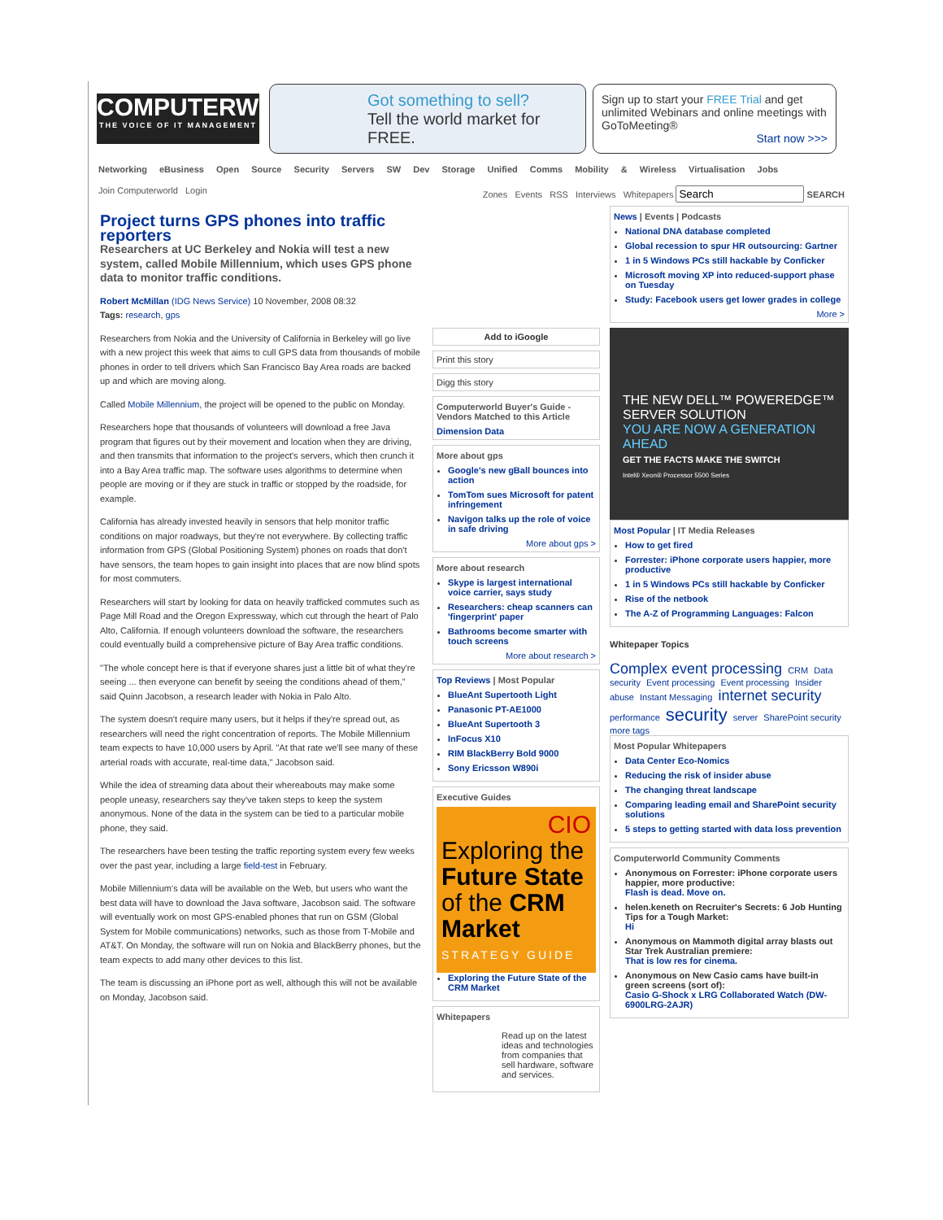COMPUTERWORLD
THE VOICE OF IT MANAGEMENT
Got something to sell?
Tell the world market for FREE.
Sign up to start your FREE Trial and get unlimited Webinars and online meetings with GoToMeeting®
Start now >>>
Networking eBusiness Open Source Security Servers SW Dev Storage Unified Comms Mobility & Wireless Virtualisation Jobs
Join Computerworld Login Zones Events RSS Interviews Whitepapers SEARCH
Project turns GPS phones into traffic reporters
Researchers at UC Berkeley and Nokia will test a new system, called Mobile Millennium, which uses GPS phone data to monitor traffic conditions.
Robert McMillan (IDG News Service) 10 November, 2008 08:32
Tags: research, gps
Researchers from Nokia and the University of California in Berkeley will go live with a new project this week that aims to cull GPS data from thousands of mobile phones in order to tell drivers which San Francisco Bay Area roads are backed up and which are moving along.
Called Mobile Millennium, the project will be opened to the public on Monday.
Researchers hope that thousands of volunteers will download a free Java program that figures out by their movement and location when they are driving, and then transmits that information to the project's servers, which then crunch it into a Bay Area traffic map. The software uses algorithms to determine when people are moving or if they are stuck in traffic or stopped by the roadside, for example.
California has already invested heavily in sensors that help monitor traffic conditions on major roadways, but they're not everywhere. By collecting traffic information from GPS (Global Positioning System) phones on roads that don't have sensors, the team hopes to gain insight into places that are now blind spots for most commuters.
Researchers will start by looking for data on heavily trafficked commutes such as Page Mill Road and the Oregon Expressway, which cut through the heart of Palo Alto, California. If enough volunteers download the software, the researchers could eventually build a comprehensive picture of Bay Area traffic conditions.
"The whole concept here is that if everyone shares just a little bit of what they're seeing ... then everyone can benefit by seeing the conditions ahead of them," said Quinn Jacobson, a research leader with Nokia in Palo Alto.
The system doesn't require many users, but it helps if they're spread out, as researchers will need the right concentration of reports. The Mobile Millennium team expects to have 10,000 users by April. "At that rate we'll see many of these arterial roads with accurate, real-time data," Jacobson said.
While the idea of streaming data about their whereabouts may make some people uneasy, researchers say they've taken steps to keep the system anonymous. None of the data in the system can be tied to a particular mobile phone, they said.
The researchers have been testing the traffic reporting system every few weeks over the past year, including a large field-test in February.
Mobile Millennium's data will be available on the Web, but users who want the best data will have to download the Java software, Jacobson said. The software will eventually work on most GPS-enabled phones that run on GSM (Global System for Mobile communications) networks, such as those from T-Mobile and AT&T. On Monday, the software will run on Nokia and BlackBerry phones, but the team expects to add many other devices to this list.
The team is discussing an iPhone port as well, although this will not be available on Monday, Jacobson said.
Add to iGoogle
Print this story
Digg this story
Computerworld Buyer's Guide - Vendors Matched to this Article
Dimension Data
More about gps
Google's new gBall bounces into action
TomTom sues Microsoft for patent infringement
Navigon talks up the role of voice in safe driving
More about gps >
More about research
Skype is largest international voice carrier, says study
Researchers: cheap scanners can 'fingerprint' paper
Bathrooms become smarter with touch screens
More about research >
Top Reviews | Most Popular
BlueAnt Supertooth Light
Panasonic PT-AE1000
BlueAnt Supertooth 3
InFocus X10
RIM BlackBerry Bold 9000
Sony Ericsson W890i
Executive Guides
CIO
Exploring the Future State of the CRM Market
STRATEGY GUIDE
Exploring the Future State of the CRM Market
Whitepapers
Read up on the latest ideas and technologies from companies that sell hardware, software and services.
News | Events | Podcasts
National DNA database completed
Global recession to spur HR outsourcing: Gartner
1 in 5 Windows PCs still hackable by Conficker
Microsoft moving XP into reduced-support phase on Tuesday
Study: Facebook users get lower grades in college
More >
THE NEW DELL™ POWEREDGE™ SERVER SOLUTION
YOU ARE NOW A GENERATION AHEAD
GET THE FACTS MAKE THE SWITCH
Intel® Xeon® Processor 5500 Series
Most Popular | IT Media Releases
How to get fired
Forrester: iPhone corporate users happier, more productive
1 in 5 Windows PCs still hackable by Conficker
Rise of the netbook
The A-Z of Programming Languages: Falcon
Whitepaper Topics
Complex event processing CRM Data security Event processing Event processing Insider abuse Instant Messaging internet security performance security server SharePoint security more tags
Most Popular Whitepapers
Data Center Eco-Nomics
Reducing the risk of insider abuse
The changing threat landscape
Comparing leading email and SharePoint security solutions
5 steps to getting started with data loss prevention
Computerworld Community Comments
Anonymous on Forrester: iPhone corporate users happier, more productive:
Flash is dead. Move on.
helen.keneth on Recruiter's Secrets: 6 Job Hunting Tips for a Tough Market:
Hi
Anonymous on Mammoth digital array blasts out Star Trek Australian premiere:
That is low res for cinema.
Anonymous on New Casio cams have built-in green screens (sort of):
Casio G-Shock x LRG Collaborated Watch (DW-6900LRG-2AJR)